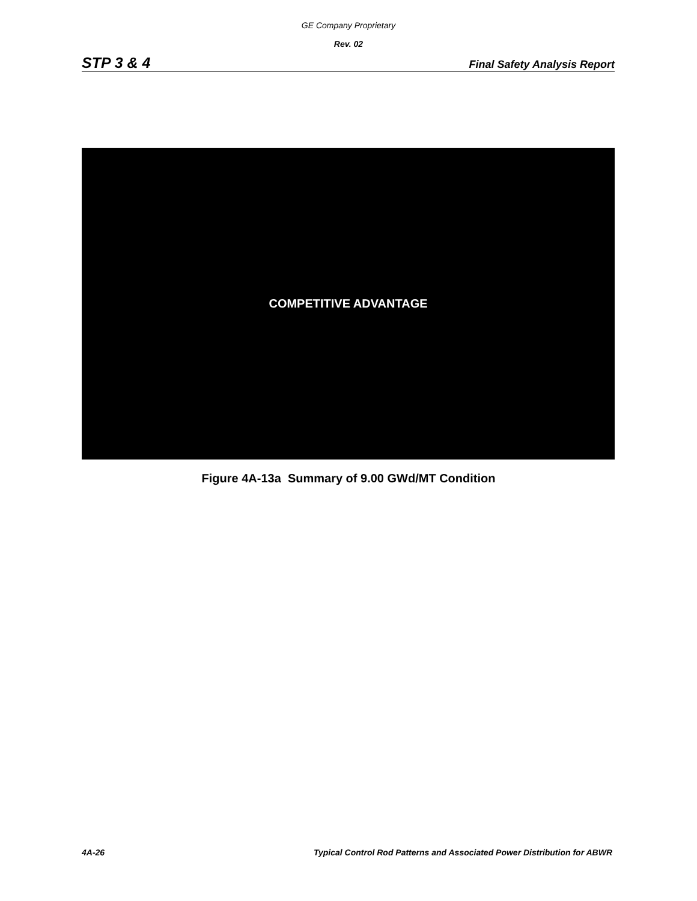GE Company Proprietary
Rev. 02
STP 3 & 4 Final Safety Analysis Report
COMPETITIVE ADVANTAGE
Figure 4A-13a Summary of 9.00 GWd/MT Condition
4A-26 Typical Control Rod Patterns and Associated Power Distribution for ABWR